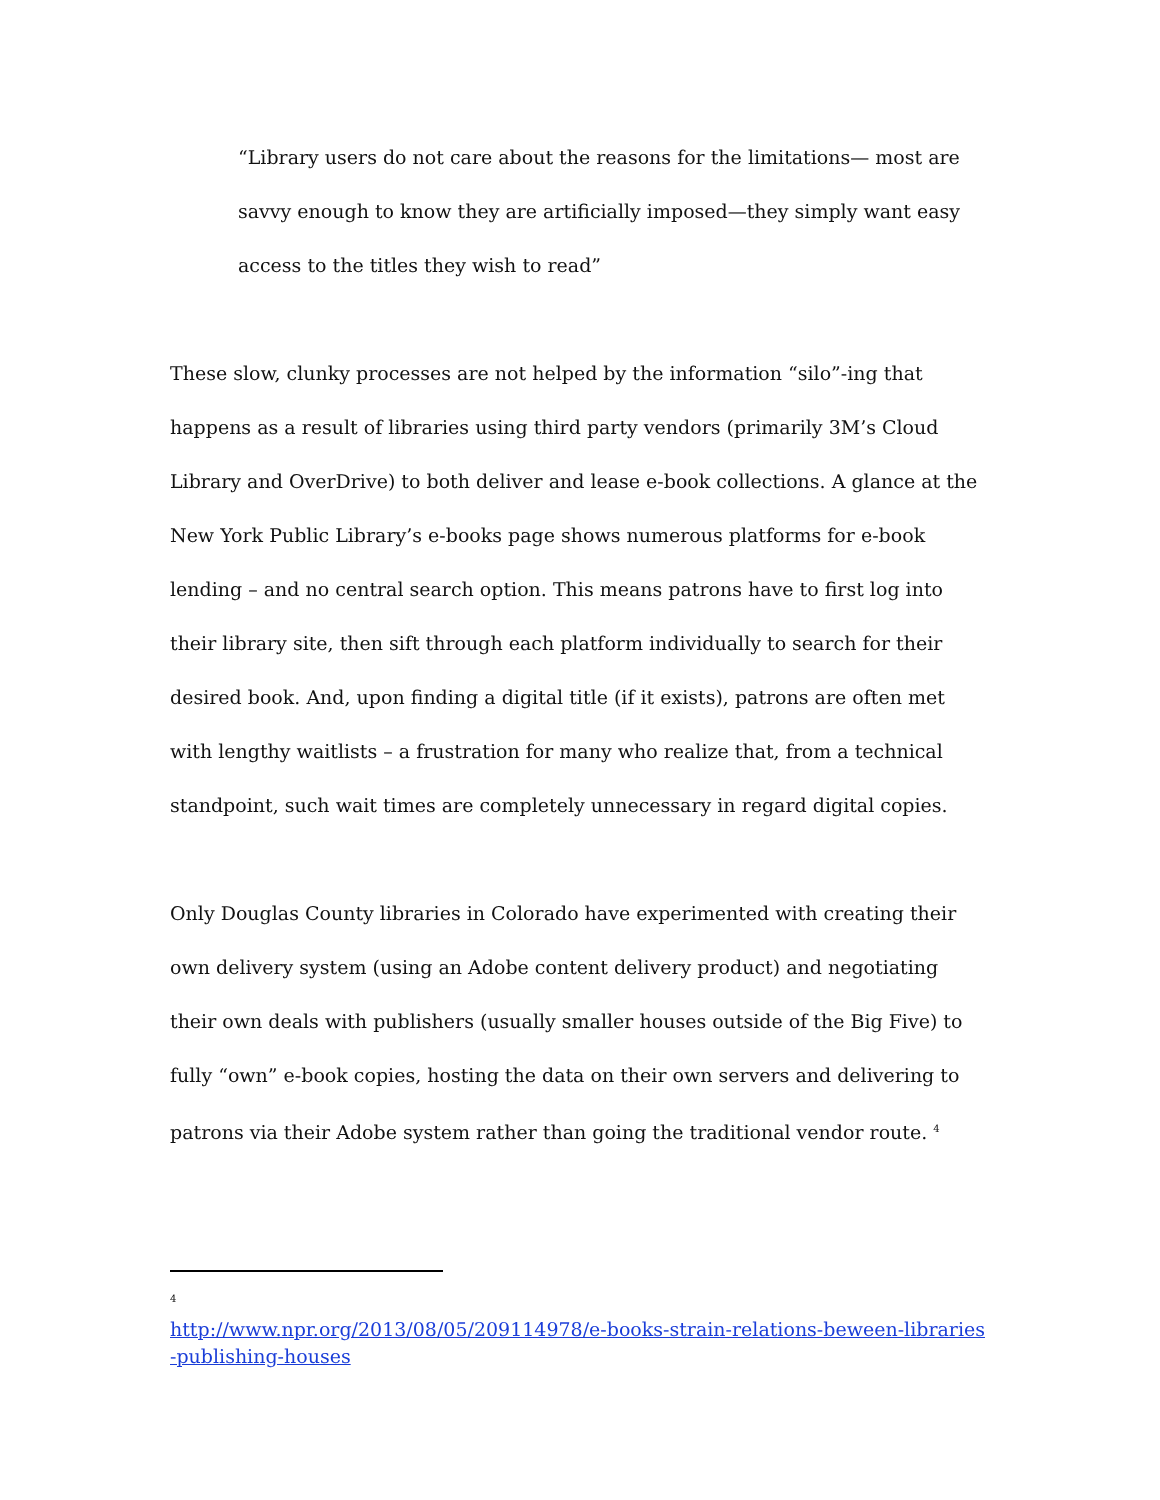“Library users do not care about the reasons for the limitations— most are savvy enough to know they are artificially imposed—they simply want easy access to the titles they wish to read”
These slow, clunky processes are not helped by the information “silo”-ing that happens as a result of libraries using third party vendors (primarily 3M’s Cloud Library and OverDrive) to both deliver and lease e-book collections. A glance at the New York Public Library’s e-books page shows numerous platforms for e-book lending – and no central search option. This means patrons have to first log into their library site, then sift through each platform individually to search for their desired book. And, upon finding a digital title (if it exists), patrons are often met with lengthy waitlists – a frustration for many who realize that, from a technical standpoint, such wait times are completely unnecessary in regard digital copies.
Only Douglas County libraries in Colorado have experimented with creating their own delivery system (using an Adobe content delivery product) and negotiating their own deals with publishers (usually smaller houses outside of the Big Five) to fully “own” e-book copies, hosting the data on their own servers and delivering to patrons via their Adobe system rather than going the traditional vendor route. <sup>4</sup>
<sup>4</sup>
http://www.npr.org/2013/08/05/209114978/e-books-strain-relations-beween-libraries-publishing-houses